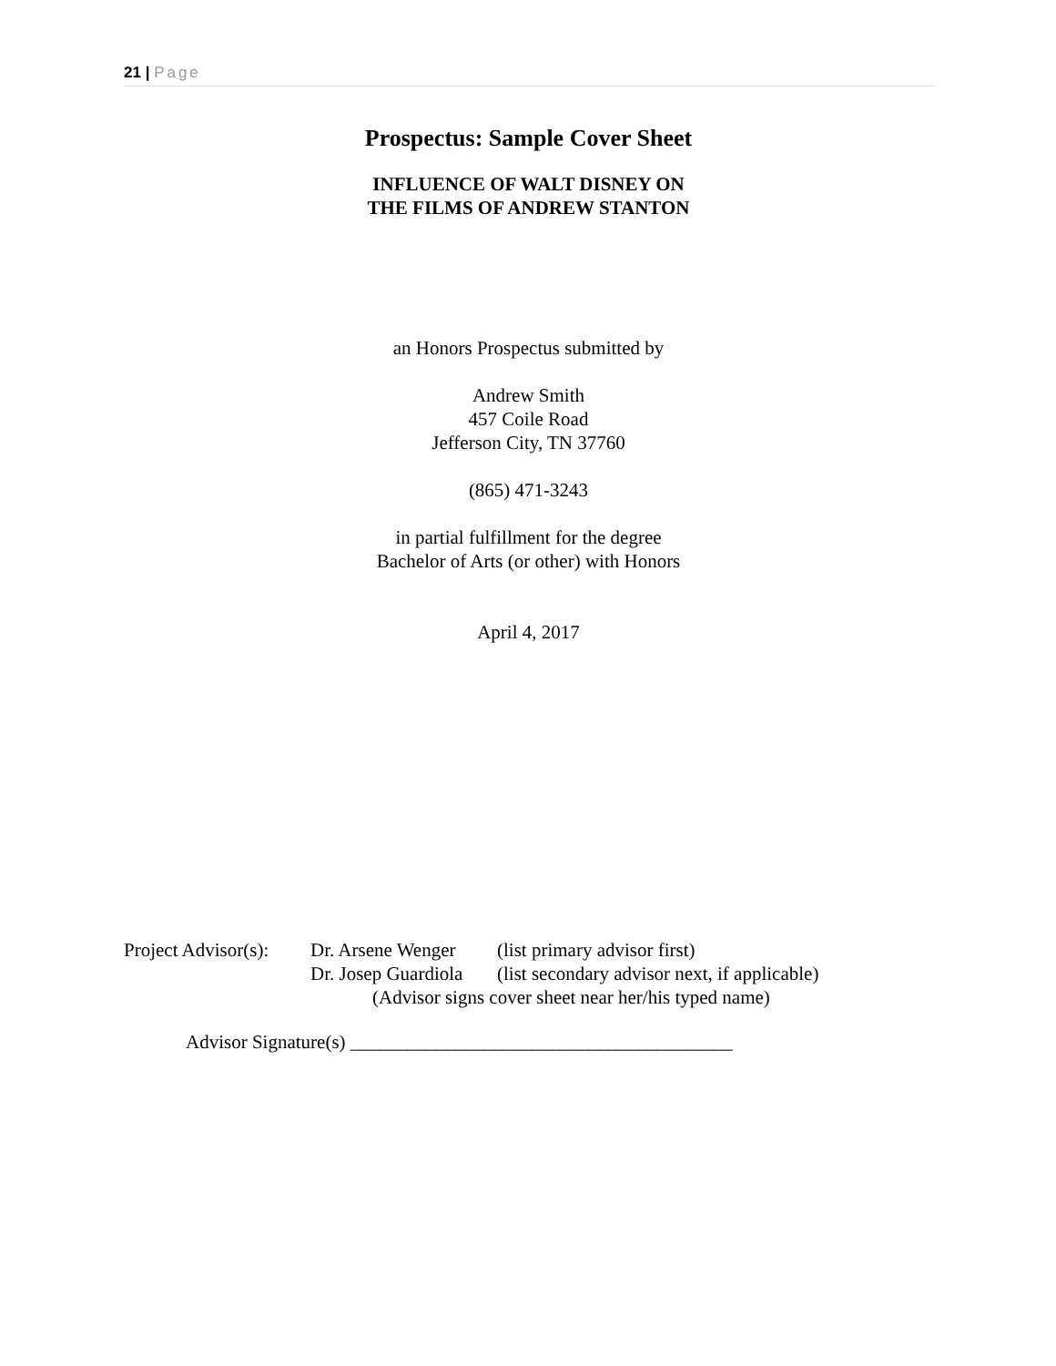21 | Page
Prospectus: Sample Cover Sheet
INFLUENCE OF WALT DISNEY ON
THE FILMS OF ANDREW STANTON
an Honors Prospectus submitted by
Andrew Smith
457 Coile Road
Jefferson City, TN 37760
(865) 471-3243
in partial fulfillment for the degree
Bachelor of Arts (or other) with Honors
April 4, 2017
| Project Advisor(s): | Dr. Arsene Wenger | (list primary advisor first) |
| | Dr. Josep Guardiola | (list secondary advisor next, if applicable) |
| | (Advisor signs cover sheet near her/his typed name) | |
Advisor Signature(s) ________________________________________